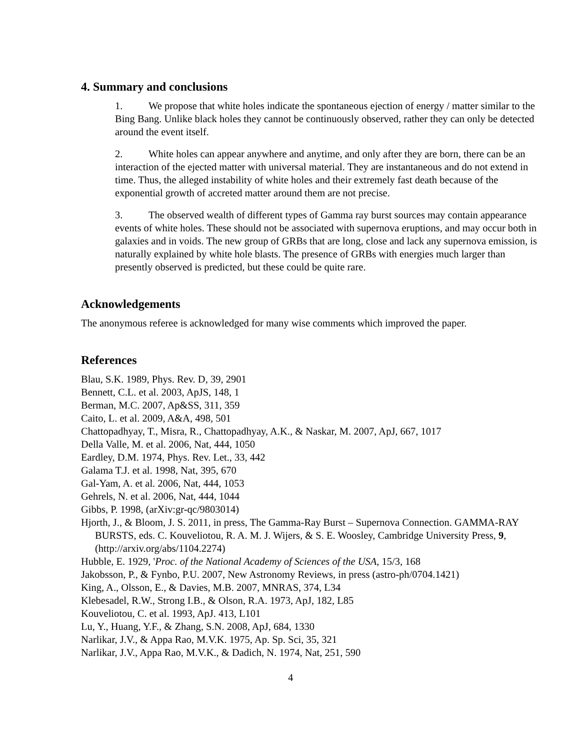4. Summary and conclusions
1. We propose that white holes indicate the spontaneous ejection of energy / matter similar to the Bing Bang. Unlike black holes they cannot be continuously observed, rather they can only be detected around the event itself.
2. White holes can appear anywhere and anytime, and only after they are born, there can be an interaction of the ejected matter with universal material. They are instantaneous and do not extend in time. Thus, the alleged instability of white holes and their extremely fast death because of the exponential growth of accreted matter around them are not precise.
3. The observed wealth of different types of Gamma ray burst sources may contain appearance events of white holes. These should not be associated with supernova eruptions, and may occur both in galaxies and in voids. The new group of GRBs that are long, close and lack any supernova emission, is naturally explained by white hole blasts. The presence of GRBs with energies much larger than presently observed is predicted, but these could be quite rare.
Acknowledgements
The anonymous referee is acknowledged for many wise comments which improved the paper.
References
Blau, S.K. 1989, Phys. Rev. D, 39, 2901
Bennett, C.L. et al. 2003, ApJS, 148, 1
Berman, M.C. 2007, Ap&SS, 311, 359
Caito, L. et al. 2009, A&A, 498, 501
Chattopadhyay, T., Misra, R., Chattopadhyay, A.K., & Naskar, M. 2007, ApJ, 667, 1017
Della Valle, M. et al. 2006, Nat, 444, 1050
Eardley, D.M. 1974, Phys. Rev. Let., 33, 442
Galama T.J. et al. 1998, Nat, 395, 670
Gal-Yam, A. et al. 2006, Nat, 444, 1053
Gehrels, N. et al. 2006, Nat, 444, 1044
Gibbs, P. 1998, (arXiv:gr-qc/9803014)
Hjorth, J., & Bloom, J. S. 2011, in press, The Gamma-Ray Burst – Supernova Connection. GAMMA-RAY BURSTS, eds. C. Kouveliotou, R. A. M. J. Wijers, & S. E. Woosley, Cambridge University Press, 9, (http://arxiv.org/abs/1104.2274)
Hubble, E. 1929, 'Proc. of the National Academy of Sciences of the USA, 15/3, 168
Jakobsson, P., & Fynbo, P.U. 2007, New Astronomy Reviews, in press (astro-ph/0704.1421)
King, A., Olsson, E., & Davies, M.B. 2007, MNRAS, 374, L34
Klebesadel, R.W., Strong I.B., & Olson, R.A. 1973, ApJ, 182, L85
Kouveliotou, C. et al. 1993, ApJ. 413, L101
Lu, Y., Huang, Y.F., & Zhang, S.N. 2008, ApJ, 684, 1330
Narlikar, J.V., & Appa Rao, M.V.K. 1975, Ap. Sp. Sci, 35, 321
Narlikar, J.V., Appa Rao, M.V.K., & Dadich, N. 1974, Nat, 251, 590
4